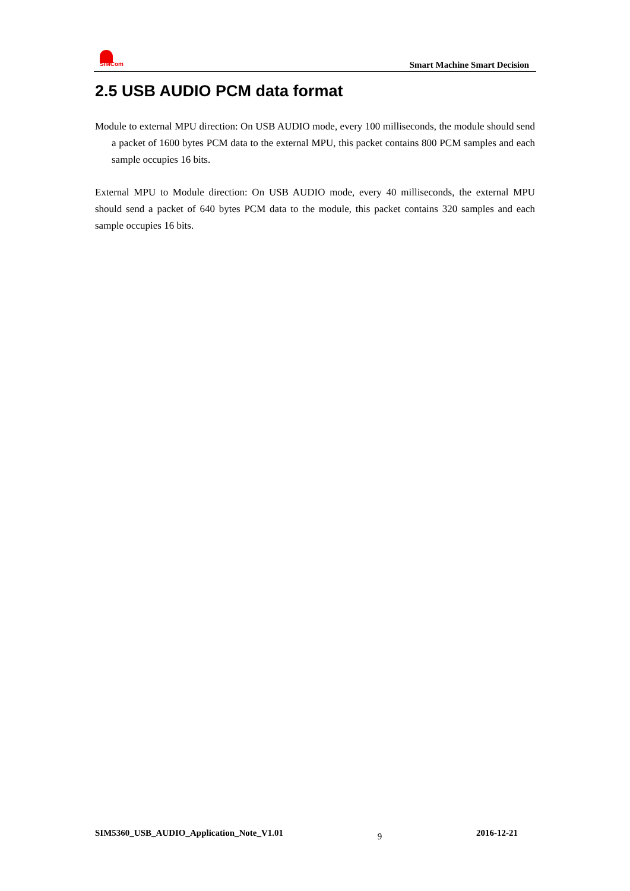SIMCom
Smart Machine Smart Decision
2.5 USB AUDIO PCM data format
Module to external MPU direction: On USB AUDIO mode, every 100 milliseconds, the module should send a packet of 1600 bytes PCM data to the external MPU, this packet contains 800 PCM samples and each sample occupies 16 bits.
External MPU to Module direction: On USB AUDIO mode, every 40 milliseconds, the external MPU should send a packet of 640 bytes PCM data to the module, this packet contains 320 samples and each sample occupies 16 bits.
SIM5360_USB_AUDIO_Application_Note_V1.01 9 2016-12-21